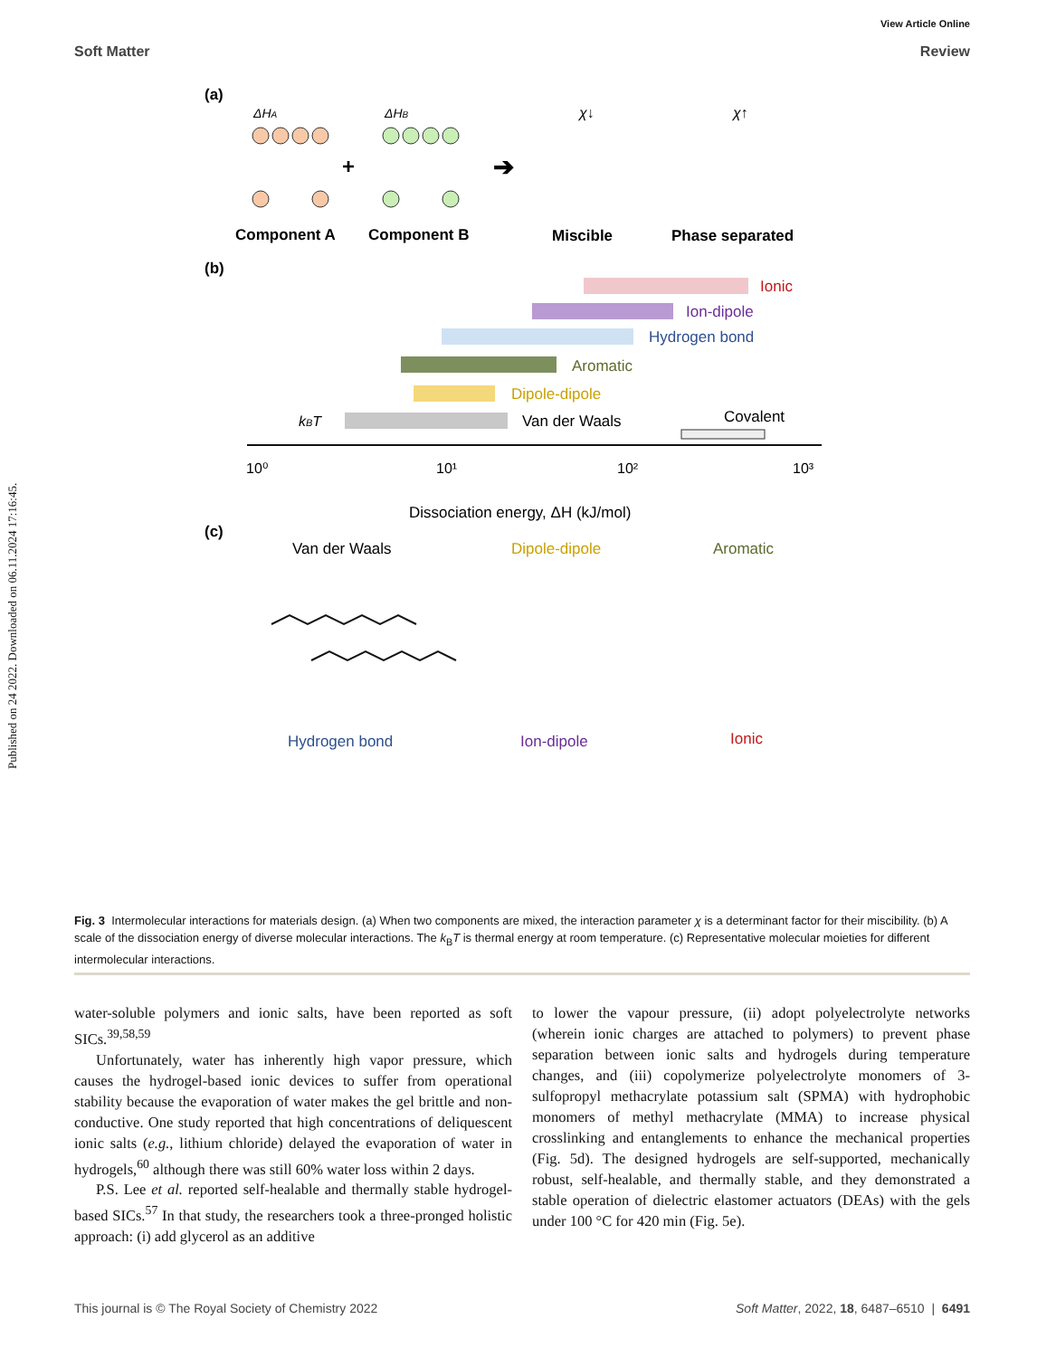Published on 24 2022. Downloaded on 06.11.2024 17:16:45.
View Article Online
Soft Matter Review
(a)
ΔHA
ΔHB
+
➔
χ↓
χ↑
Component A
Component B
Miscible
Phase separated
(b)
Ionic
Ion-dipole
Hydrogen bond
Aromatic
Dipole-dipole
Van der Waals
Covalent
kBT
10⁰
10¹
10²
10³
Dissociation energy, ΔH (kJ/mol)
(c)
Van der Waals
Dipole-dipole
Aromatic
Hydrogen bond
Ion-dipole
Ionic
Fig. 3 Intermolecular interactions for materials design. (a) When two components are mixed, the interaction parameter χ is a determinant factor for their miscibility. (b) A scale of the dissociation energy of diverse molecular interactions. The k<sub>B</sub>T is thermal energy at room temperature. (c) Representative molecular moieties for different intermolecular interactions.
water-soluble polymers and ionic salts, have been reported as soft SICs.<sup>39,58,59</sup>
Unfortunately, water has inherently high vapor pressure, which causes the hydrogel-based ionic devices to suffer from operational stability because the evaporation of water makes the gel brittle and non-conductive. One study reported that high concentrations of deliquescent ionic salts (e.g., lithium chloride) delayed the evaporation of water in hydrogels,<sup>60</sup> although there was still 60% water loss within 2 days.
P.S. Lee et al. reported self-healable and thermally stable hydrogel-based SICs.<sup>57</sup> In that study, the researchers took a three-pronged holistic approach: (i) add glycerol as an additive
to lower the vapour pressure, (ii) adopt polyelectrolyte networks (wherein ionic charges are attached to polymers) to prevent phase separation between ionic salts and hydrogels during temperature changes, and (iii) copolymerize polyelectrolyte monomers of 3-sulfopropyl methacrylate potassium salt (SPMA) with hydrophobic monomers of methyl methacrylate (MMA) to increase physical crosslinking and entanglements to enhance the mechanical properties (Fig. 5d). The designed hydrogels are self-supported, mechanically robust, self-healable, and thermally stable, and they demonstrated a stable operation of dielectric elastomer actuators (DEAs) with the gels under 100 °C for 420 min (Fig. 5e).
This journal is © The Royal Society of Chemistry 2022 Soft Matter, 2022, 18, 6487–6510 | 6491